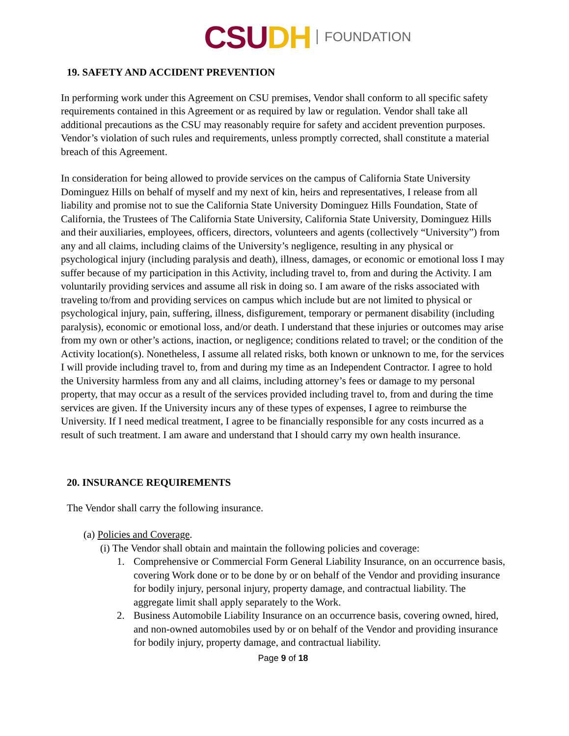CSUDH FOUNDATION
19. SAFETY AND ACCIDENT PREVENTION
In performing work under this Agreement on CSU premises, Vendor shall conform to all specific safety requirements contained in this Agreement or as required by law or regulation. Vendor shall take all additional precautions as the CSU may reasonably require for safety and accident prevention purposes. Vendor’s violation of such rules and requirements, unless promptly corrected, shall constitute a material breach of this Agreement.
In consideration for being allowed to provide services on the campus of California State University Dominguez Hills on behalf of myself and my next of kin, heirs and representatives, I release from all liability and promise not to sue the California State University Dominguez Hills Foundation, State of California, the Trustees of The California State University, California State University, Dominguez Hills and their auxiliaries, employees, officers, directors, volunteers and agents (collectively “University”) from any and all claims, including claims of the University’s negligence, resulting in any physical or psychological injury (including paralysis and death), illness, damages, or economic or emotional loss I may suffer because of my participation in this Activity, including travel to, from and during the Activity. I am voluntarily providing services and assume all risk in doing so. I am aware of the risks associated with traveling to/from and providing services on campus which include but are not limited to physical or psychological injury, pain, suffering, illness, disfigurement, temporary or permanent disability (including paralysis), economic or emotional loss, and/or death. I understand that these injuries or outcomes may arise from my own or other’s actions, inaction, or negligence; conditions related to travel; or the condition of the Activity location(s). Nonetheless, I assume all related risks, both known or unknown to me, for the services I will provide including travel to, from and during my time as an Independent Contractor. I agree to hold the University harmless from any and all claims, including attorney’s fees or damage to my personal property, that may occur as a result of the services provided including travel to, from and during the time services are given. If the University incurs any of these types of expenses, I agree to reimburse the University. If I need medical treatment, I agree to be financially responsible for any costs incurred as a result of such treatment. I am aware and understand that I should carry my own health insurance.
20. INSURANCE REQUIREMENTS
The Vendor shall carry the following insurance.
(a) Policies and Coverage.
(i) The Vendor shall obtain and maintain the following policies and coverage:
1. Comprehensive or Commercial Form General Liability Insurance, on an occurrence basis, covering Work done or to be done by or on behalf of the Vendor and providing insurance for bodily injury, personal injury, property damage, and contractual liability. The aggregate limit shall apply separately to the Work.
2. Business Automobile Liability Insurance on an occurrence basis, covering owned, hired, and non-owned automobiles used by or on behalf of the Vendor and providing insurance for bodily injury, property damage, and contractual liability.
Page 9 of 18